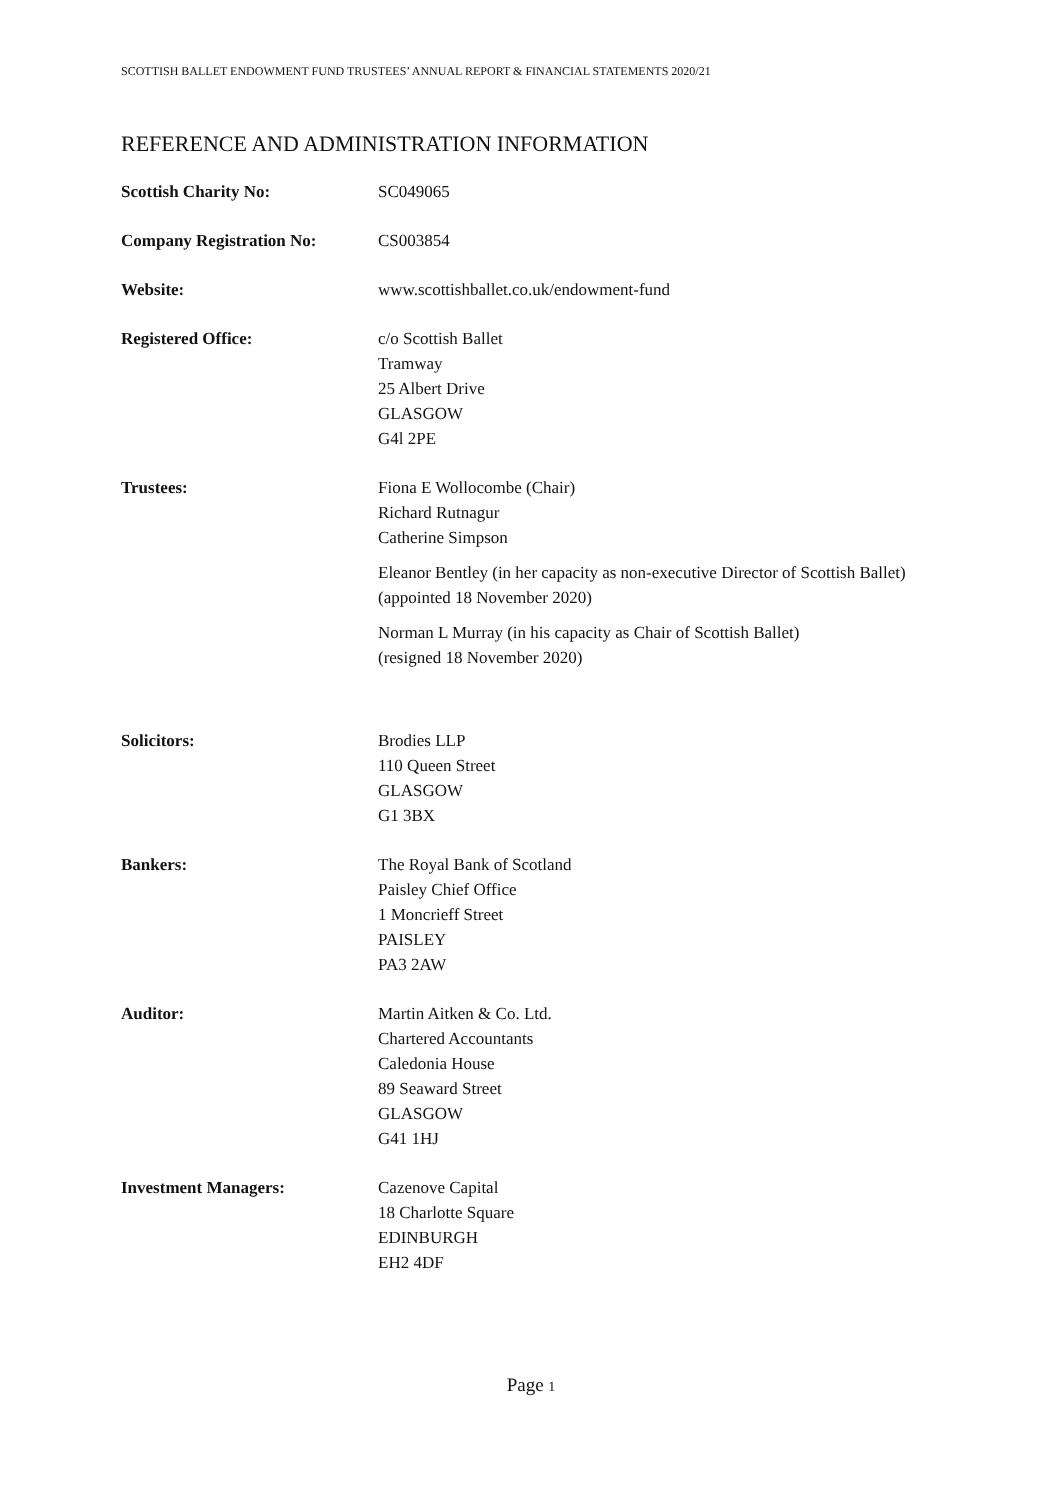SCOTTISH BALLET ENDOWMENT FUND TRUSTEES’ ANNUAL REPORT & FINANCIAL STATEMENTS 2020/21
REFERENCE AND ADMINISTRATION INFORMATION
Scottish Charity No: SC049065
Company Registration No: CS003854
Website: www.scottishballet.co.uk/endowment-fund
Registered Office: c/o Scottish Ballet
Tramway
25 Albert Drive
GLASGOW
G4l 2PE
Trustees: Fiona E Wollocombe (Chair)
Richard Rutnagur
Catherine Simpson
Eleanor Bentley (in her capacity as non-executive Director of Scottish Ballet)
(appointed 18 November 2020)
Norman L Murray (in his capacity as Chair of Scottish Ballet)
(resigned 18 November 2020)
Solicitors: Brodies LLP
110 Queen Street
GLASGOW
G1 3BX
Bankers: The Royal Bank of Scotland
Paisley Chief Office
1 Moncrieff Street
PAISLEY
PA3 2AW
Auditor: Martin Aitken & Co. Ltd.
Chartered Accountants
Caledonia House
89 Seaward Street
GLASGOW
G41 1HJ
Investment Managers: Cazenove Capital
18 Charlotte Square
EDINBURGH
EH2 4DF
Page 1